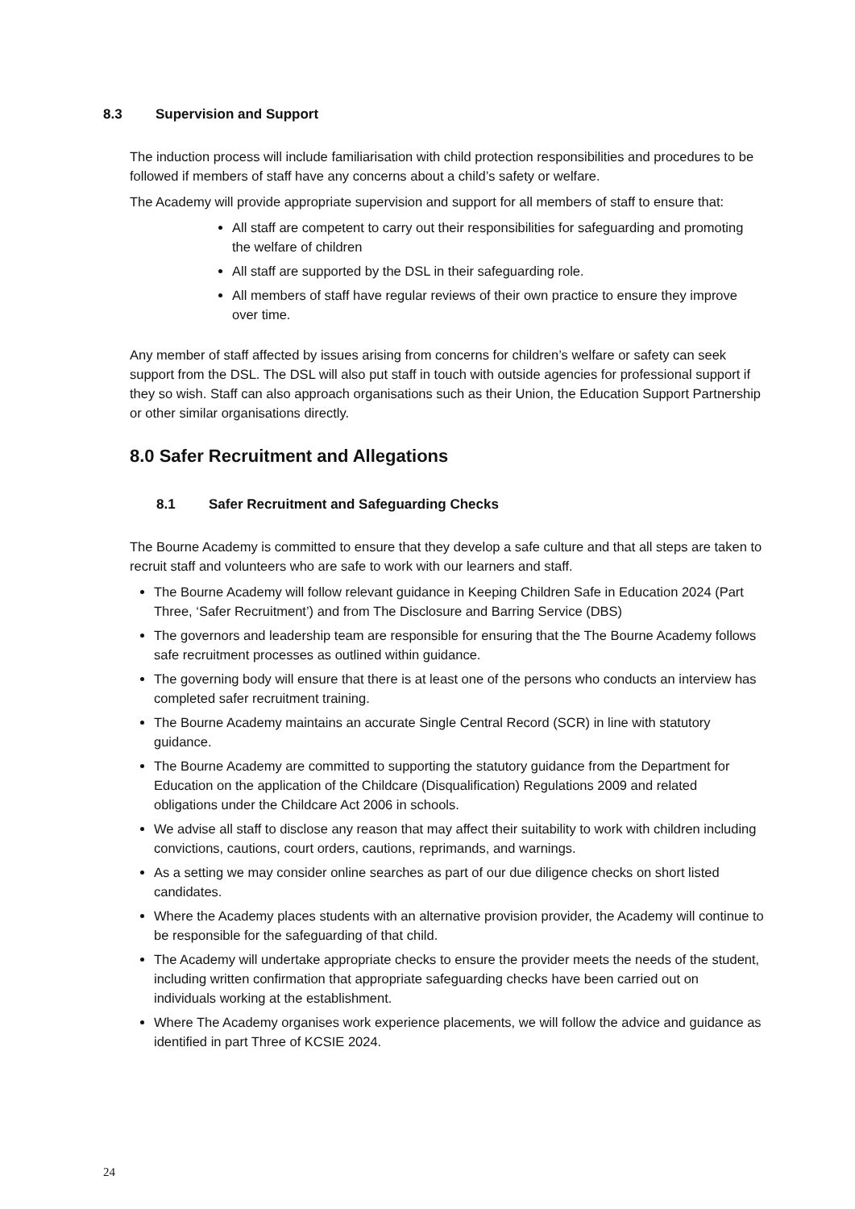8.3 Supervision and Support
The induction process will include familiarisation with child protection responsibilities and procedures to be followed if members of staff have any concerns about a child’s safety or welfare.
The Academy will provide appropriate supervision and support for all members of staff to ensure that:
All staff are competent to carry out their responsibilities for safeguarding and promoting the welfare of children
All staff are supported by the DSL in their safeguarding role.
All members of staff have regular reviews of their own practice to ensure they improve over time.
Any member of staff affected by issues arising from concerns for children’s welfare or safety can seek support from the DSL. The DSL will also put staff in touch with outside agencies for professional support if they so wish. Staff can also approach organisations such as their Union, the Education Support Partnership or other similar organisations directly.
8.0 Safer Recruitment and Allegations
8.1 Safer Recruitment and Safeguarding Checks
The Bourne Academy is committed to ensure that they develop a safe culture and that all steps are taken to recruit staff and volunteers who are safe to work with our learners and staff.
The Bourne Academy will follow relevant guidance in Keeping Children Safe in Education 2024 (Part Three, ‘Safer Recruitment’) and from The Disclosure and Barring Service (DBS)
The governors and leadership team are responsible for ensuring that the The Bourne Academy follows safe recruitment processes as outlined within guidance.
The governing body will ensure that there is at least one of the persons who conducts an interview has completed safer recruitment training.
The Bourne Academy maintains an accurate Single Central Record (SCR) in line with statutory guidance.
The Bourne Academy are committed to supporting the statutory guidance from the Department for Education on the application of the Childcare (Disqualification) Regulations 2009 and related obligations under the Childcare Act 2006 in schools.
We advise all staff to disclose any reason that may affect their suitability to work with children including convictions, cautions, court orders, cautions, reprimands, and warnings.
As a setting we may consider online searches as part of our due diligence checks on short listed candidates.
Where the Academy places students with an alternative provision provider, the Academy will continue to be responsible for the safeguarding of that child.
The Academy will undertake appropriate checks to ensure the provider meets the needs of the student, including written confirmation that appropriate safeguarding checks have been carried out on individuals working at the establishment.
Where The Academy organises work experience placements, we will follow the advice and guidance as identified in part Three of KCSIE 2024.
24